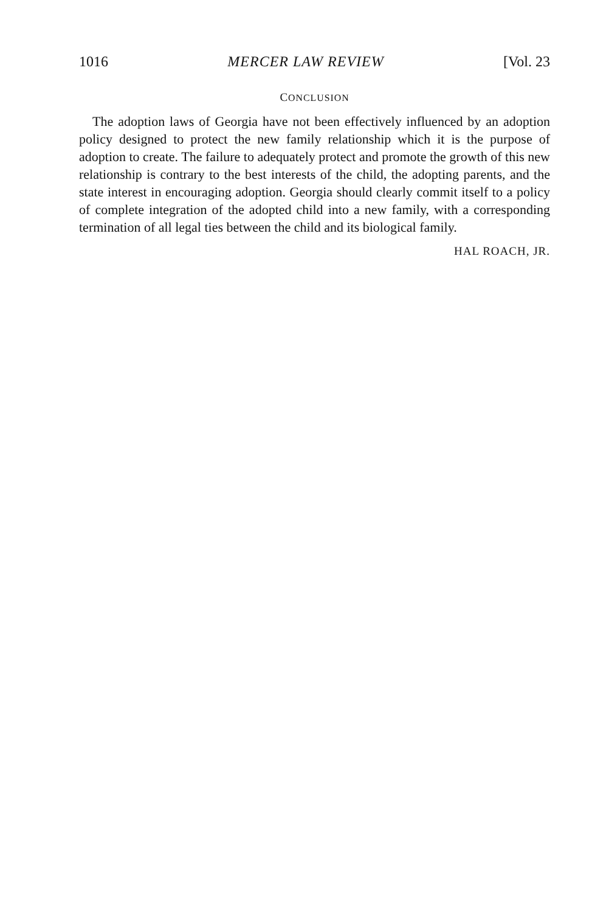1016 MERCER LAW REVIEW [Vol. 23
CONCLUSION
The adoption laws of Georgia have not been effectively influenced by an adoption policy designed to protect the new family relationship which it is the purpose of adoption to create. The failure to adequately protect and promote the growth of this new relationship is contrary to the best interests of the child, the adopting parents, and the state interest in encouraging adoption. Georgia should clearly commit itself to a policy of complete integration of the adopted child into a new family, with a corresponding termination of all legal ties between the child and its biological family.
HAL ROACH, JR.